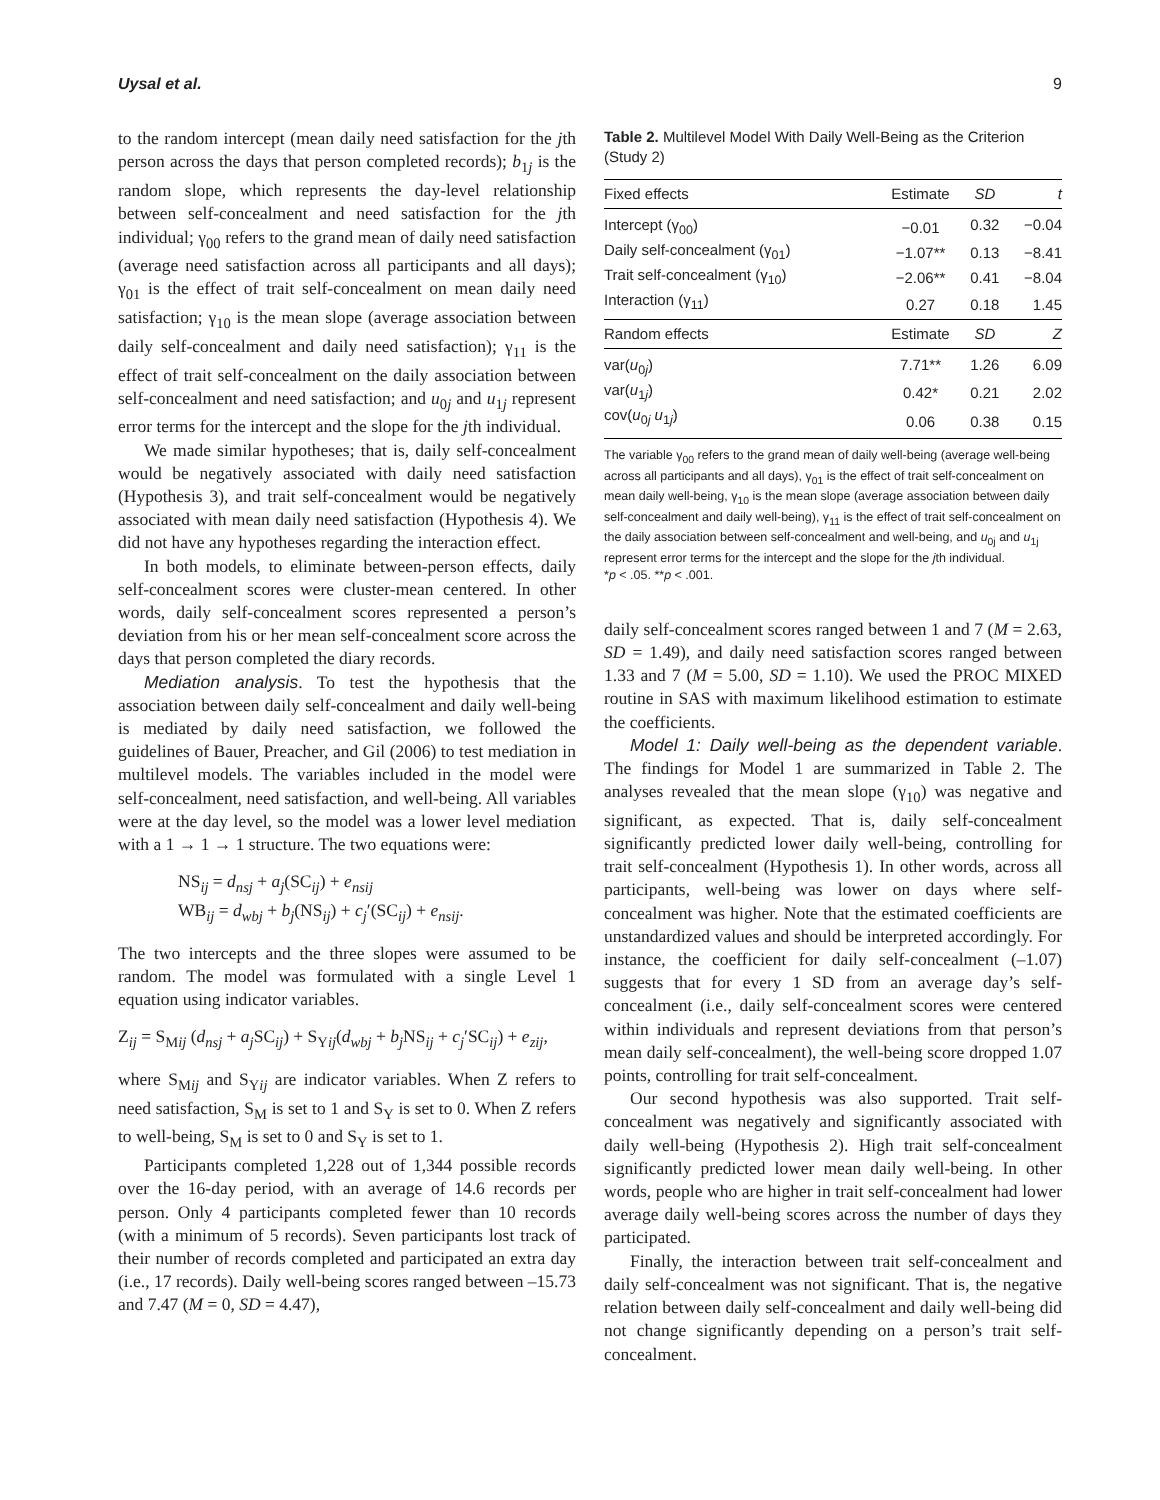Uysal et al. 9
to the random intercept (mean daily need satisfaction for the jth person across the days that person completed records); b<sub>1j</sub> is the random slope, which represents the day-level relationship between self-concealment and need satisfaction for the jth individual; γ<sub>00</sub> refers to the grand mean of daily need satisfaction (average need satisfaction across all participants and all days); γ<sub>01</sub> is the effect of trait self-concealment on mean daily need satisfaction; γ<sub>10</sub> is the mean slope (average association between daily self-concealment and daily need satisfaction); γ<sub>11</sub> is the effect of trait self-concealment on the daily association between self-concealment and need satisfaction; and u<sub>0j</sub> and u<sub>1j</sub> represent error terms for the intercept and the slope for the jth individual.
We made similar hypotheses; that is, daily self-concealment would be negatively associated with daily need satisfaction (Hypothesis 3), and trait self-concealment would be negatively associated with mean daily need satisfaction (Hypothesis 4). We did not have any hypotheses regarding the interaction effect.
In both models, to eliminate between-person effects, daily self-concealment scores were cluster-mean centered. In other words, daily self-concealment scores represented a person’s deviation from his or her mean self-concealment score across the days that person completed the diary records.
Mediation analysis. To test the hypothesis that the association between daily self-concealment and daily well-being is mediated by daily need satisfaction, we followed the guidelines of Bauer, Preacher, and Gil (2006) to test mediation in multilevel models. The variables included in the model were self-concealment, need satisfaction, and well-being. All variables were at the day level, so the model was a lower level mediation with a 1 → 1 → 1 structure. The two equations were:
NS<sub>ij</sub> = d<sub>nsj</sub> + a<sub>j</sub>(SC<sub>ij</sub>) + e<sub>nsij</sub>
WB<sub>ij</sub> = d<sub>wbj</sub> + b<sub>j</sub>(NS<sub>ij</sub>) + c<sub>j</sub>′(SC<sub>ij</sub>) + e<sub>nsij</sub>.
The two intercepts and the three slopes were assumed to be random. The model was formulated with a single Level 1 equation using indicator variables.
Z<sub>ij</sub> = S<sub>Mij</sub> (d<sub>nsj</sub> + a<sub>j</sub> SC<sub>ij</sub>) + S<sub>Yij</sub>(d<sub>wbj</sub> + b<sub>j</sub> NS<sub>ij</sub> + c<sub>j</sub>′SC<sub>ij</sub>) + e<sub>zij</sub>,
where S<sub>Mij</sub> and S<sub>Yij</sub> are indicator variables. When Z refers to need satisfaction, S<sub>M</sub> is set to 1 and S<sub>Y</sub> is set to 0. When Z refers to well-being, S<sub>M</sub> is set to 0 and S<sub>Y</sub> is set to 1.
Participants completed 1,228 out of 1,344 possible records over the 16-day period, with an average of 14.6 records per person. Only 4 participants completed fewer than 10 records (with a minimum of 5 records). Seven participants lost track of their number of records completed and participated an extra day (i.e., 17 records). Daily well-being scores ranged between –15.73 and 7.47 (M = 0, SD = 4.47),
Table 2. Multilevel Model With Daily Well-Being as the Criterion (Study 2)
| Fixed effects | Estimate | SD | t |
| --- | --- | --- | --- |
| Intercept (γ<sub>00</sub>) | −0.01 | 0.32 | −0.04 |
| Daily self-concealment (γ<sub>01</sub>) | −1.07** | 0.13 | −8.41 |
| Trait self-concealment (γ<sub>10</sub>) | −2.06** | 0.41 | −8.04 |
| Interaction (γ<sub>11</sub>) | 0.27 | 0.18 | 1.45 |
| Random effects | Estimate | SD | Z |
| var( u<sub>0j</sub>) | 7.71** | 1.26 | 6.09 |
| var( u<sub>1j</sub>) | 0.42* | 0.21 | 2.02 |
| cov( u<sub>0j</sub> u<sub>1j</sub>) | 0.06 | 0.38 | 0.15 |
The variable γ<sub>00</sub> refers to the grand mean of daily well-being (average well-being across all participants and all days), γ<sub>01</sub> is the effect of trait self-concealment on mean daily well-being, γ<sub>10</sub> is the mean slope (average association between daily self-concealment and daily well-being), γ<sub>11</sub> is the effect of trait self-concealment on the daily association between self-concealment and well-being, and u<sub>0j</sub> and u<sub>1j</sub> represent error terms for the intercept and the slope for the jth individual.
*p < .05. **p < .001.
daily self-concealment scores ranged between 1 and 7 (M = 2.63, SD = 1.49), and daily need satisfaction scores ranged between 1.33 and 7 (M = 5.00, SD = 1.10). We used the PROC MIXED routine in SAS with maximum likelihood estimation to estimate the coefficients.
Model 1: Daily well-being as the dependent variable. The findings for Model 1 are summarized in Table 2. The analyses revealed that the mean slope (γ<sub>10</sub>) was negative and significant, as expected. That is, daily self-concealment significantly predicted lower daily well-being, controlling for trait self-concealment (Hypothesis 1). In other words, across all participants, well-being was lower on days where self-concealment was higher. Note that the estimated coefficients are unstandardized values and should be interpreted accordingly. For instance, the coefficient for daily self-concealment (–1.07) suggests that for every 1 SD from an average day’s self-concealment (i.e., daily self-concealment scores were centered within individuals and represent deviations from that person’s mean daily self-concealment), the well-being score dropped 1.07 points, controlling for trait self-concealment.
Our second hypothesis was also supported. Trait self-concealment was negatively and significantly associated with daily well-being (Hypothesis 2). High trait self-concealment significantly predicted lower mean daily well-being. In other words, people who are higher in trait self-concealment had lower average daily well-being scores across the number of days they participated.
Finally, the interaction between trait self-concealment and daily self-concealment was not significant. That is, the negative relation between daily self-concealment and daily well-being did not change significantly depending on a person’s trait self-concealment.